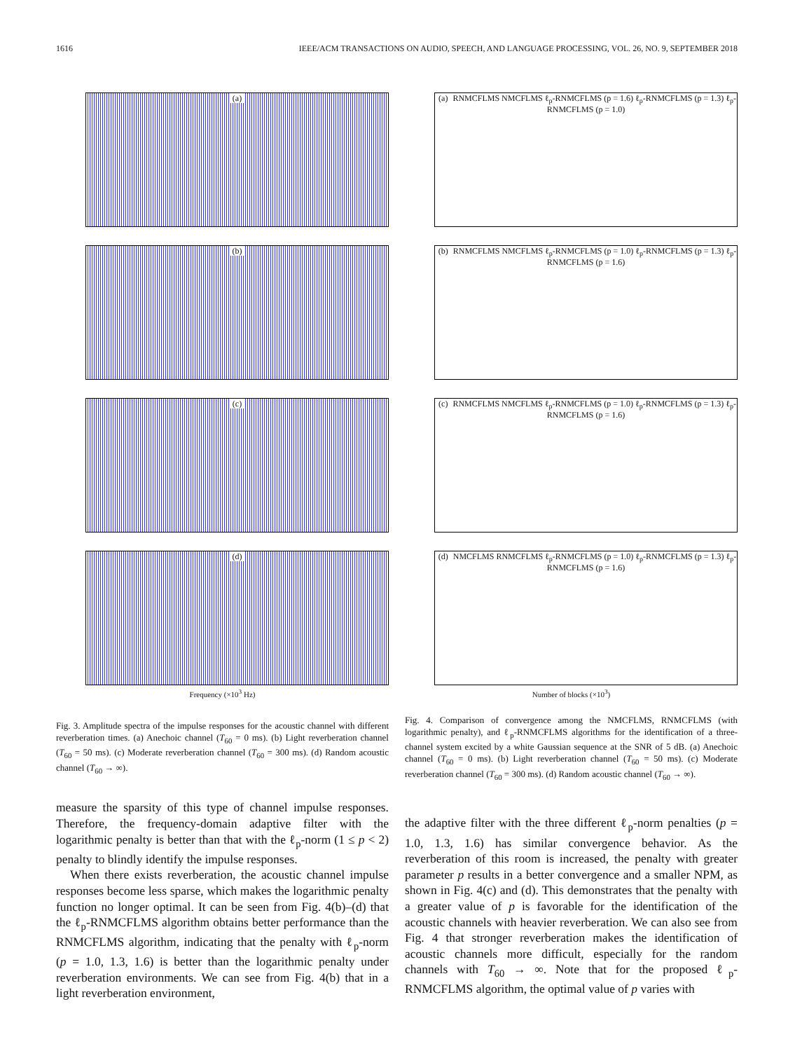1616 IEEE/ACM TRANSACTIONS ON AUDIO, SPEECH, AND LANGUAGE PROCESSING, VOL. 26, NO. 9, SEPTEMBER 2018
(a)
(b)
(c)
(d)
Frequency (×10<sup>3</sup> Hz)
Fig. 3. Amplitude spectra of the impulse responses for the acoustic channel with different reverberation times. (a) Anechoic channel (T<sub>60</sub> = 0 ms). (b) Light reverberation channel (T<sub>60</sub> = 50 ms). (c) Moderate reverberation channel (T<sub>60</sub> = 300 ms). (d) Random acoustic channel (T<sub>60</sub> → ∞).
(a) RNMCFLMS NMCFLMS ℓ<sub>p</sub>-RNMCFLMS (p = 1.6) ℓ<sub>p</sub>-RNMCFLMS (p = 1.3) ℓ<sub>p</sub>-RNMCFLMS (p = 1.0)
(b) RNMCFLMS NMCFLMS ℓ<sub>p</sub>-RNMCFLMS (p = 1.0) ℓ<sub>p</sub>-RNMCFLMS (p = 1.3) ℓ<sub>p</sub>-RNMCFLMS (p = 1.6)
(c) RNMCFLMS NMCFLMS ℓ<sub>p</sub>-RNMCFLMS (p = 1.0) ℓ<sub>p</sub>-RNMCFLMS (p = 1.3) ℓ<sub>p</sub>-RNMCFLMS (p = 1.6)
(d) NMCFLMS RNMCFLMS ℓ<sub>p</sub>-RNMCFLMS (p = 1.0) ℓ<sub>p</sub>-RNMCFLMS (p = 1.3) ℓ<sub>p</sub>-RNMCFLMS (p = 1.6)
Number of blocks (×10<sup>3</sup>)
Fig. 4. Comparison of convergence among the NMCFLMS, RNMCFLMS (with logarithmic penalty), and ℓ<sub>p</sub>-RNMCFLMS algorithms for the identification of a three-channel system excited by a white Gaussian sequence at the SNR of 5 dB. (a) Anechoic channel (T<sub>60</sub> = 0 ms). (b) Light reverberation channel (T<sub>60</sub> = 50 ms). (c) Moderate reverberation channel (T<sub>60</sub> = 300 ms). (d) Random acoustic channel (T<sub>60</sub> → ∞).
measure the sparsity of this type of channel impulse responses. Therefore, the frequency-domain adaptive filter with the logarithmic penalty is better than that with the ℓ<sub>p</sub>-norm (1 ≤ p < 2) penalty to blindly identify the impulse responses.
When there exists reverberation, the acoustic channel impulse responses become less sparse, which makes the logarithmic penalty function no longer optimal. It can be seen from Fig. 4(b)–(d) that the ℓ<sub>p</sub>-RNMCFLMS algorithm obtains better performance than the RNMCFLMS algorithm, indicating that the penalty with ℓ<sub>p</sub>-norm (p = 1.0, 1.3, 1.6) is better than the logarithmic penalty under reverberation environments. We can see from Fig. 4(b) that in a light reverberation environment,
the adaptive filter with the three different ℓ<sub>p</sub>-norm penalties (p = 1.0, 1.3, 1.6) has similar convergence behavior. As the reverberation of this room is increased, the penalty with greater parameter p results in a better convergence and a smaller NPM, as shown in Fig. 4(c) and (d). This demonstrates that the penalty with a greater value of p is favorable for the identification of the acoustic channels with heavier reverberation. We can also see from Fig. 4 that stronger reverberation makes the identification of acoustic channels more difficult, especially for the random channels with T<sub>60</sub> → ∞. Note that for the proposed ℓ<sub>p</sub>-RNMCFLMS algorithm, the optimal value of p varies with